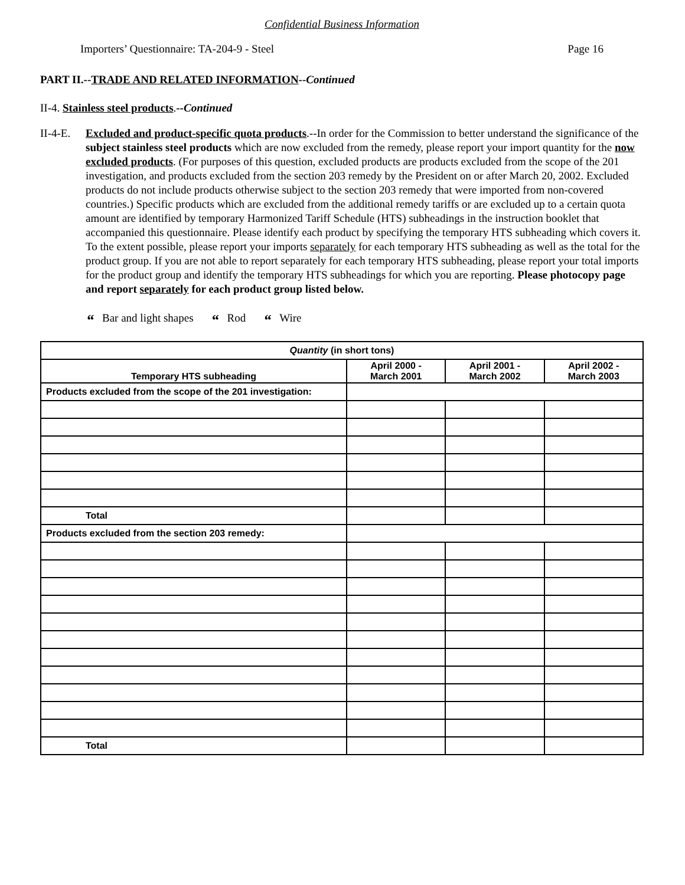Confidential Business Information
Importers’ Questionnaire: TA-204-9 - Steel Page 16
PART II.--TRADE AND RELATED INFORMATION--Continued
II-4. Stainless steel products.--Continued
II-4-E.
Excluded and product-specific quota products.--In order for the Commission to better understand the significance of the subject stainless steel products which are now excluded from the remedy, please report your import quantity for the now excluded products. (For purposes of this question, excluded products are products excluded from the scope of the 201 investigation, and products excluded from the section 203 remedy by the President on or after March 20, 2002. Excluded products do not include products otherwise subject to the section 203 remedy that were imported from non-covered countries.) Specific products which are excluded from the additional remedy tariffs or are excluded up to a certain quota amount are identified by temporary Harmonized Tariff Schedule (HTS) subheadings in the instruction booklet that accompanied this questionnaire. Please identify each product by specifying the temporary HTS subheading which covers it. To the extent possible, please report your imports separately for each temporary HTS subheading as well as the total for the product group. If you are not able to report separately for each temporary HTS subheading, please report your total imports for the product group and identify the temporary HTS subheadings for which you are reporting. Please photocopy page and report separately for each product group listed below.
“Bar and light shapes “Rod “Wire
| Quantity (in short tons) | | | |
| --- | --- | --- | --- |
| Temporary HTS subheading | April 2000 - March 2001 | April 2001 - March 2002 | April 2002 - March 2003 |
| Products excluded from the scope of the 201 investigation: | | | |
| Total | | | |
| Products excluded from the section 203 remedy: | | | |
| Total | | | |